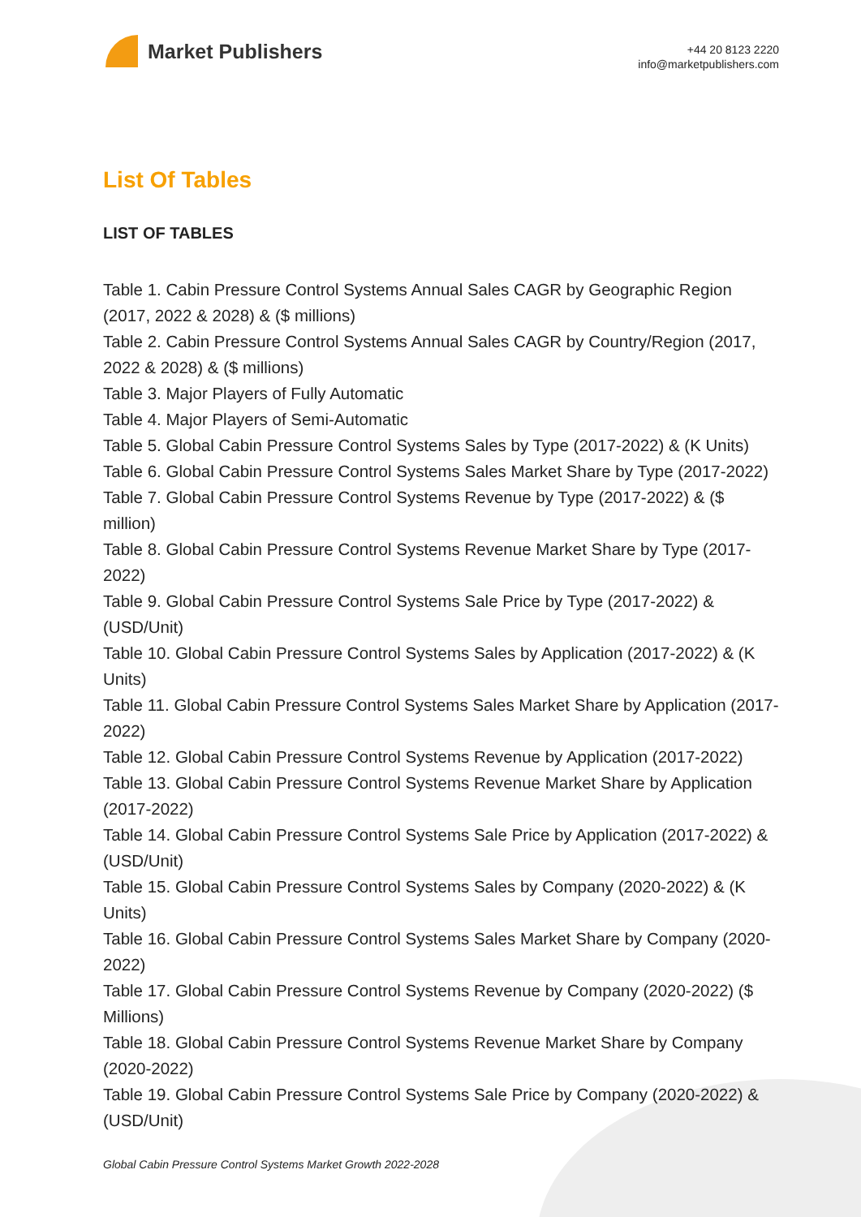Market Publishers
+44 20 8123 2220
info@marketpublishers.com
List Of Tables
LIST OF TABLES
Table 1. Cabin Pressure Control Systems Annual Sales CAGR by Geographic Region (2017, 2022 & 2028) & ($ millions)
Table 2. Cabin Pressure Control Systems Annual Sales CAGR by Country/Region (2017, 2022 & 2028) & ($ millions)
Table 3. Major Players of Fully Automatic
Table 4. Major Players of Semi-Automatic
Table 5. Global Cabin Pressure Control Systems Sales by Type (2017-2022) & (K Units)
Table 6. Global Cabin Pressure Control Systems Sales Market Share by Type (2017-2022)
Table 7. Global Cabin Pressure Control Systems Revenue by Type (2017-2022) & ($ million)
Table 8. Global Cabin Pressure Control Systems Revenue Market Share by Type (2017-2022)
Table 9. Global Cabin Pressure Control Systems Sale Price by Type (2017-2022) & (USD/Unit)
Table 10. Global Cabin Pressure Control Systems Sales by Application (2017-2022) & (K Units)
Table 11. Global Cabin Pressure Control Systems Sales Market Share by Application (2017-2022)
Table 12. Global Cabin Pressure Control Systems Revenue by Application (2017-2022)
Table 13. Global Cabin Pressure Control Systems Revenue Market Share by Application (2017-2022)
Table 14. Global Cabin Pressure Control Systems Sale Price by Application (2017-2022) & (USD/Unit)
Table 15. Global Cabin Pressure Control Systems Sales by Company (2020-2022) & (K Units)
Table 16. Global Cabin Pressure Control Systems Sales Market Share by Company (2020-2022)
Table 17. Global Cabin Pressure Control Systems Revenue by Company (2020-2022) ($ Millions)
Table 18. Global Cabin Pressure Control Systems Revenue Market Share by Company (2020-2022)
Table 19. Global Cabin Pressure Control Systems Sale Price by Company (2020-2022) & (USD/Unit)
Global Cabin Pressure Control Systems Market Growth 2022-2028